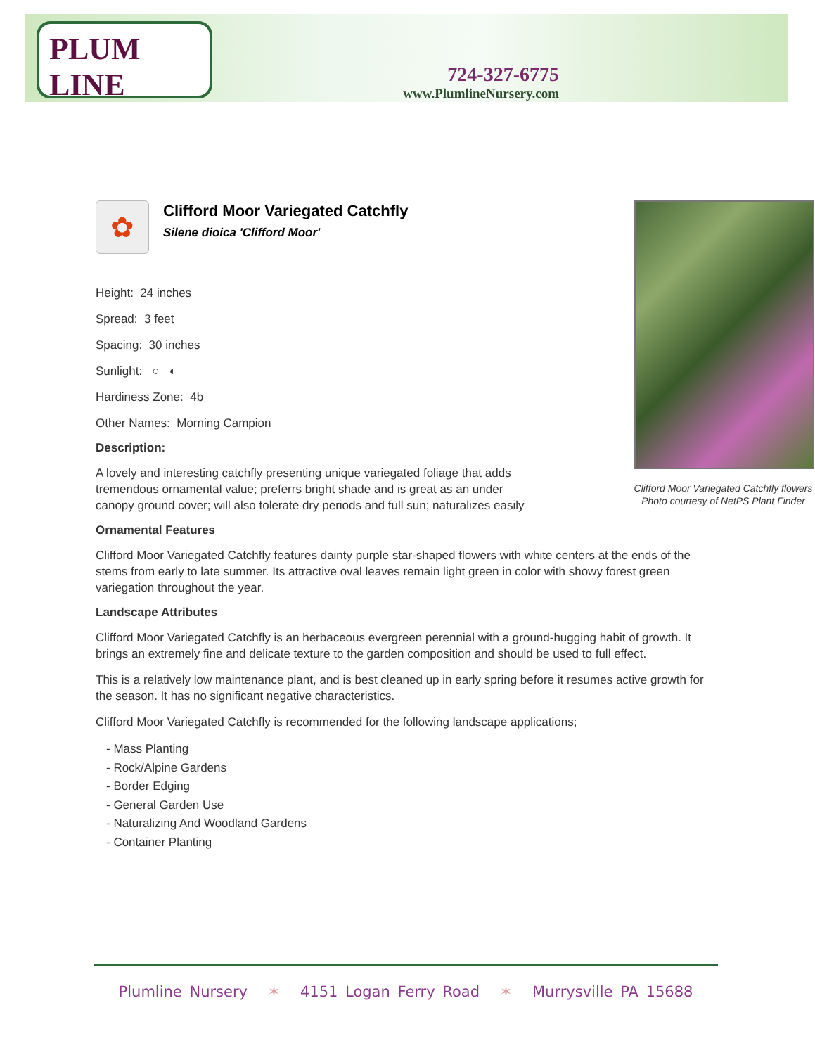PLUM LINE
724-327-6775
www.PlumlineNursery.com
Clifford Moor Variegated Catchfly flowers
Photo courtesy of NetPS Plant Finder
✿
Clifford Moor Variegated Catchfly
Silene dioica 'Clifford Moor'
Height: 24 inches
Spread: 3 feet
Spacing: 30 inches
Sunlight: ○ ◐
Hardiness Zone: 4b
Other Names: Morning Campion
Description:
A lovely and interesting catchfly presenting unique variegated foliage that adds tremendous ornamental value; preferrs bright shade and is great as an under canopy ground cover; will also tolerate dry periods and full sun; naturalizes easily
Ornamental Features
Clifford Moor Variegated Catchfly features dainty purple star-shaped flowers with white centers at the ends of the stems from early to late summer. Its attractive oval leaves remain light green in color with showy forest green variegation throughout the year.
Landscape Attributes
Clifford Moor Variegated Catchfly is an herbaceous evergreen perennial with a ground-hugging habit of growth. It brings an extremely fine and delicate texture to the garden composition and should be used to full effect.
This is a relatively low maintenance plant, and is best cleaned up in early spring before it resumes active growth for the season. It has no significant negative characteristics.
Clifford Moor Variegated Catchfly is recommended for the following landscape applications;
- Mass Planting
- Rock/Alpine Gardens
- Border Edging
- General Garden Use
- Naturalizing And Woodland Gardens
- Container Planting
Plumline Nursery ✶ 4151 Logan Ferry Road ✶ Murrysville PA 15688